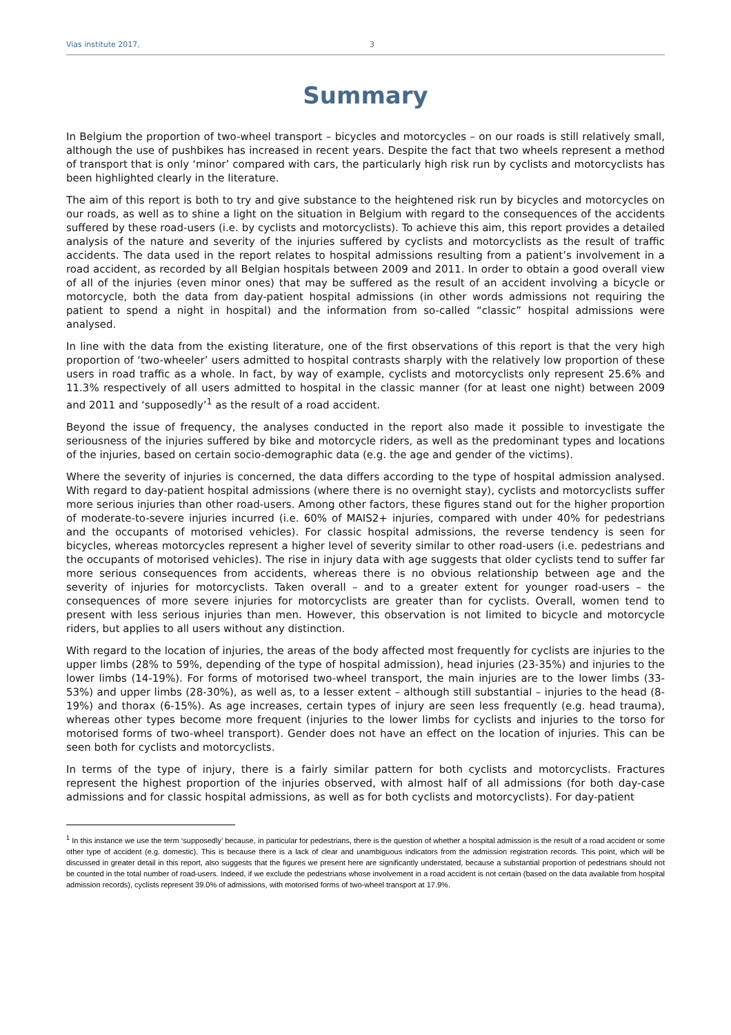Vias institute 2017, 3
Summary
In Belgium the proportion of two-wheel transport – bicycles and motorcycles – on our roads is still relatively small, although the use of pushbikes has increased in recent years. Despite the fact that two wheels represent a method of transport that is only ‘minor’ compared with cars, the particularly high risk run by cyclists and motorcyclists has been highlighted clearly in the literature.
The aim of this report is both to try and give substance to the heightened risk run by bicycles and motorcycles on our roads, as well as to shine a light on the situation in Belgium with regard to the consequences of the accidents suffered by these road-users (i.e. by cyclists and motorcyclists). To achieve this aim, this report provides a detailed analysis of the nature and severity of the injuries suffered by cyclists and motorcyclists as the result of traffic accidents. The data used in the report relates to hospital admissions resulting from a patient’s involvement in a road accident, as recorded by all Belgian hospitals between 2009 and 2011. In order to obtain a good overall view of all of the injuries (even minor ones) that may be suffered as the result of an accident involving a bicycle or motorcycle, both the data from day-patient hospital admissions (in other words admissions not requiring the patient to spend a night in hospital) and the information from so-called “classic” hospital admissions were analysed.
In line with the data from the existing literature, one of the first observations of this report is that the very high proportion of ‘two-wheeler’ users admitted to hospital contrasts sharply with the relatively low proportion of these users in road traffic as a whole. In fact, by way of example, cyclists and motorcyclists only represent 25.6% and 11.3% respectively of all users admitted to hospital in the classic manner (for at least one night) between 2009 and 2011 and ‘supposedly’<sup>1</sup> as the result of a road accident.
Beyond the issue of frequency, the analyses conducted in the report also made it possible to investigate the seriousness of the injuries suffered by bike and motorcycle riders, as well as the predominant types and locations of the injuries, based on certain socio-demographic data (e.g. the age and gender of the victims).
Where the severity of injuries is concerned, the data differs according to the type of hospital admission analysed. With regard to day-patient hospital admissions (where there is no overnight stay), cyclists and motorcyclists suffer more serious injuries than other road-users. Among other factors, these figures stand out for the higher proportion of moderate-to-severe injuries incurred (i.e. 60% of MAIS2+ injuries, compared with under 40% for pedestrians and the occupants of motorised vehicles). For classic hospital admissions, the reverse tendency is seen for bicycles, whereas motorcycles represent a higher level of severity similar to other road-users (i.e. pedestrians and the occupants of motorised vehicles). The rise in injury data with age suggests that older cyclists tend to suffer far more serious consequences from accidents, whereas there is no obvious relationship between age and the severity of injuries for motorcyclists. Taken overall – and to a greater extent for younger road-users – the consequences of more severe injuries for motorcyclists are greater than for cyclists. Overall, women tend to present with less serious injuries than men. However, this observation is not limited to bicycle and motorcycle riders, but applies to all users without any distinction.
With regard to the location of injuries, the areas of the body affected most frequently for cyclists are injuries to the upper limbs (28% to 59%, depending of the type of hospital admission), head injuries (23-35%) and injuries to the lower limbs (14-19%). For forms of motorised two-wheel transport, the main injuries are to the lower limbs (33-53%) and upper limbs (28-30%), as well as, to a lesser extent – although still substantial – injuries to the head (8-19%) and thorax (6-15%). As age increases, certain types of injury are seen less frequently (e.g. head trauma), whereas other types become more frequent (injuries to the lower limbs for cyclists and injuries to the torso for motorised forms of two-wheel transport). Gender does not have an effect on the location of injuries. This can be seen both for cyclists and motorcyclists.
In terms of the type of injury, there is a fairly similar pattern for both cyclists and motorcyclists. Fractures represent the highest proportion of the injuries observed, with almost half of all admissions (for both day-case admissions and for classic hospital admissions, as well as for both cyclists and motorcyclists). For day-patient
<sup>1</sup> In this instance we use the term ‘supposedly’ because, in particular for pedestrians, there is the question of whether a hospital admission is the result of a road accident or some other type of accident (e.g. domestic). This is because there is a lack of clear and unambiguous indicators from the admission registration records. This point, which will be discussed in greater detail in this report, also suggests that the figures we present here are significantly understated, because a substantial proportion of pedestrians should not be counted in the total number of road-users. Indeed, if we exclude the pedestrians whose involvement in a road accident is not certain (based on the data available from hospital admission records), cyclists represent 39.0% of admissions, with motorised forms of two-wheel transport at 17.9%.